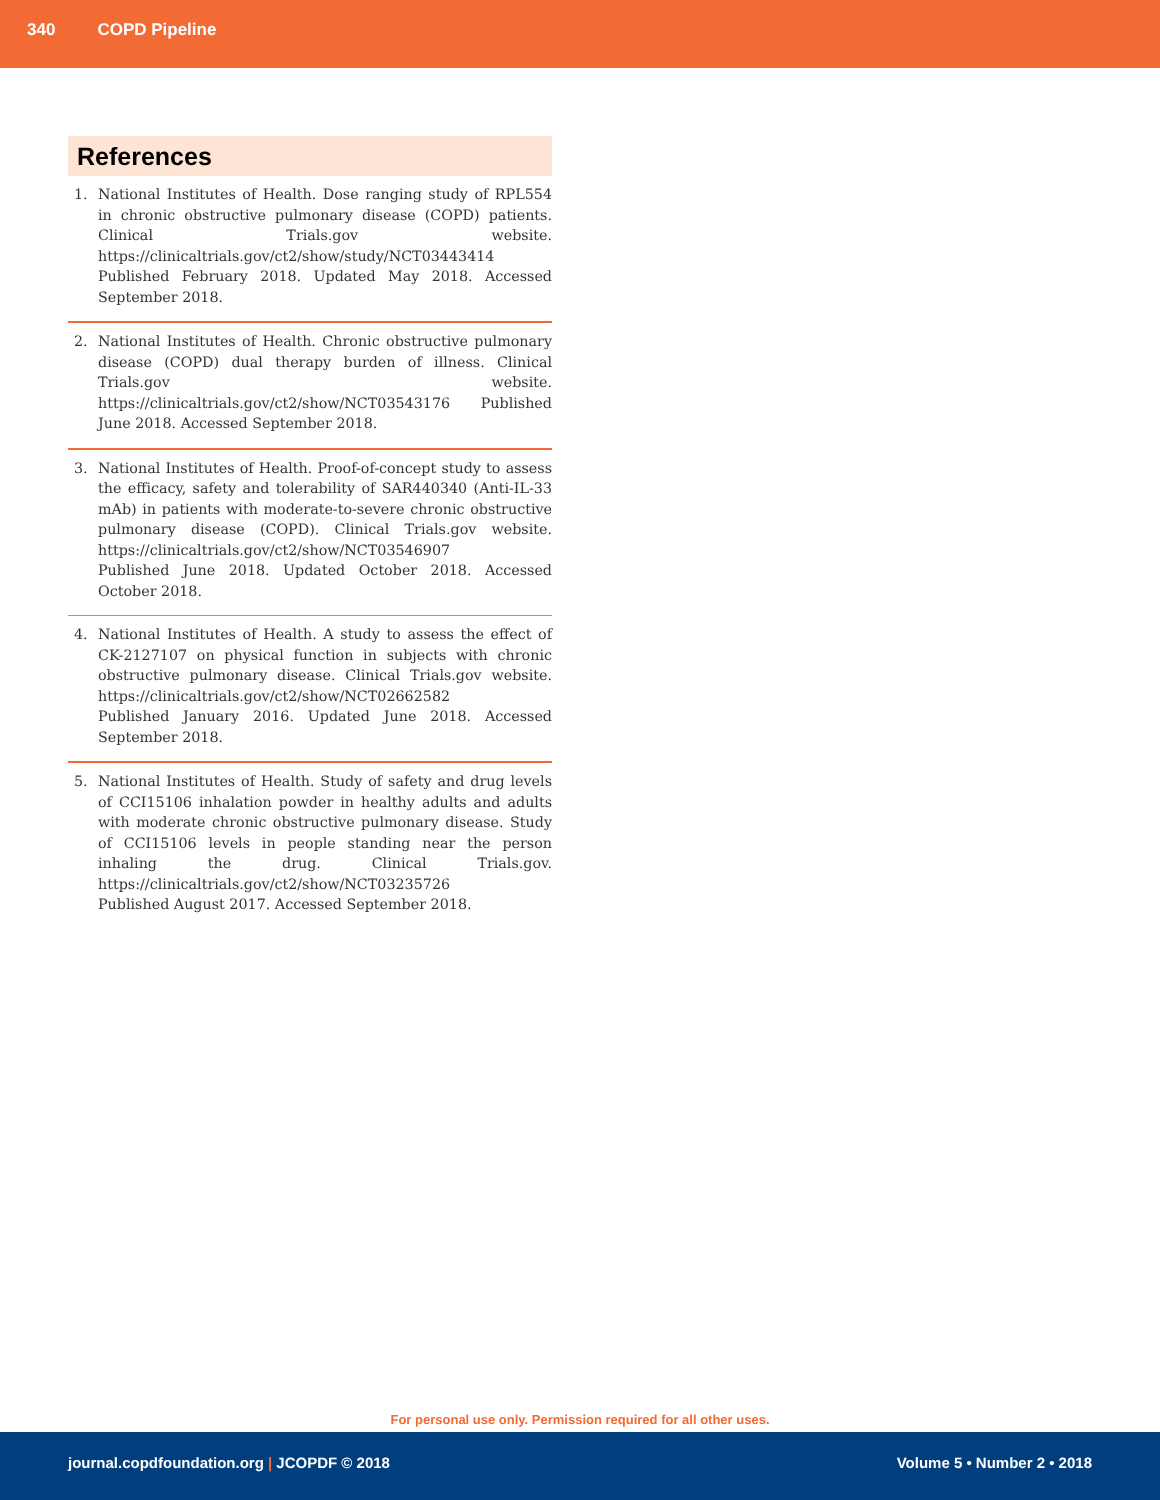340 COPD Pipeline
References
1. National Institutes of Health. Dose ranging study of RPL554 in chronic obstructive pulmonary disease (COPD) patients. Clinical Trials.gov website. https://clinicaltrials.gov/ct2/show/study/NCT03443414
Published February 2018. Updated May 2018. Accessed September 2018.
2. National Institutes of Health. Chronic obstructive pulmonary disease (COPD) dual therapy burden of illness. Clinical Trials.gov website. https://clinicaltrials.gov/ct2/show/NCT03543176 Published June 2018. Accessed September 2018.
3. National Institutes of Health. Proof-of-concept study to assess the efficacy, safety and tolerability of SAR440340 (Anti-IL-33 mAb) in patients with moderate-to-severe chronic obstructive pulmonary disease (COPD). Clinical Trials.gov website. https://clinicaltrials.gov/ct2/show/NCT03546907
Published June 2018. Updated October 2018. Accessed October 2018.
4. National Institutes of Health. A study to assess the effect of CK-2127107 on physical function in subjects with chronic obstructive pulmonary disease. Clinical Trials.gov website. https://clinicaltrials.gov/ct2/show/NCT02662582
Published January 2016. Updated June 2018. Accessed September 2018.
5. National Institutes of Health. Study of safety and drug levels of CCI15106 inhalation powder in healthy adults and adults with moderate chronic obstructive pulmonary disease. Study of CCI15106 levels in people standing near the person inhaling the drug. Clinical Trials.gov. https://clinicaltrials.gov/ct2/show/NCT03235726
Published August 2017. Accessed September 2018.
For personal use only. Permission required for all other uses.
journal.copdfoundation.org | JCOPDF © 2018 Volume 5 • Number 2 • 2018